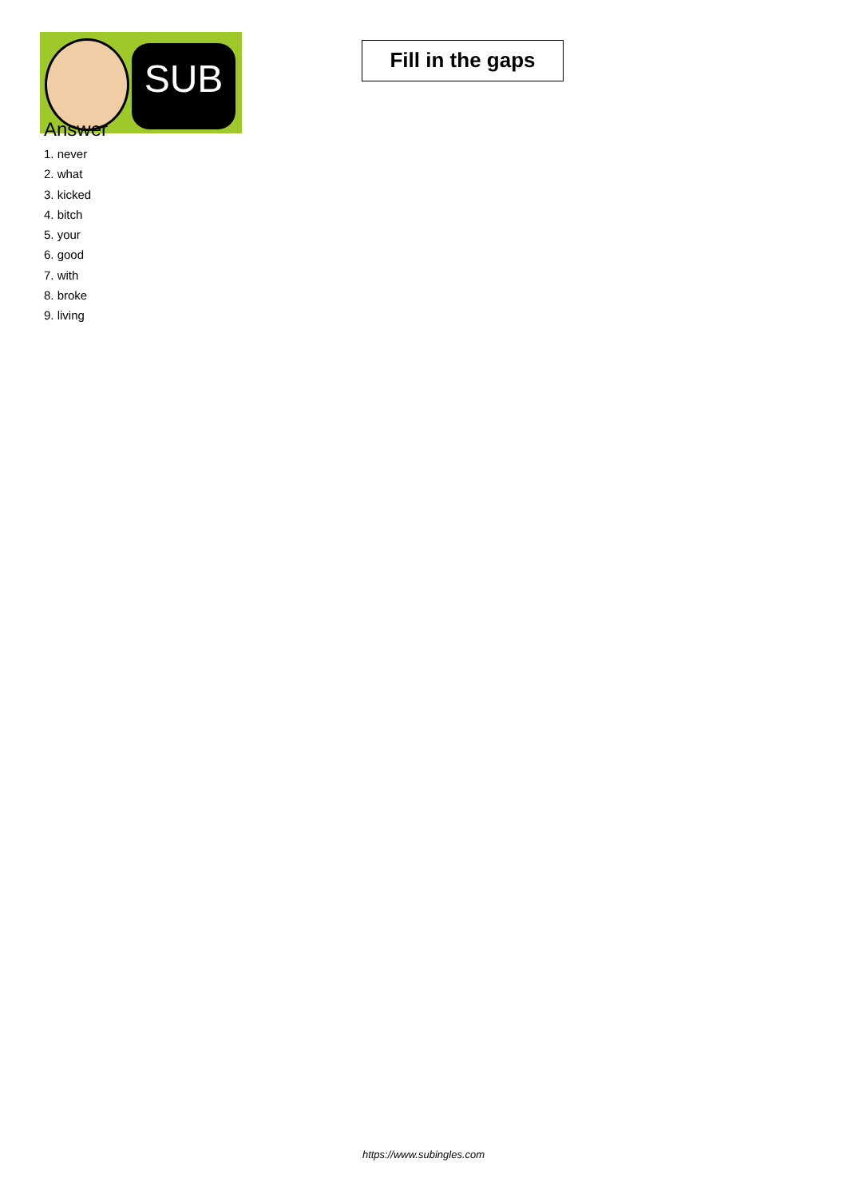SUB
Fill in the gaps
Answer
1. never
2. what
3. kicked
4. bitch
5. your
6. good
7. with
8. broke
9. living
https://www.subingles.com